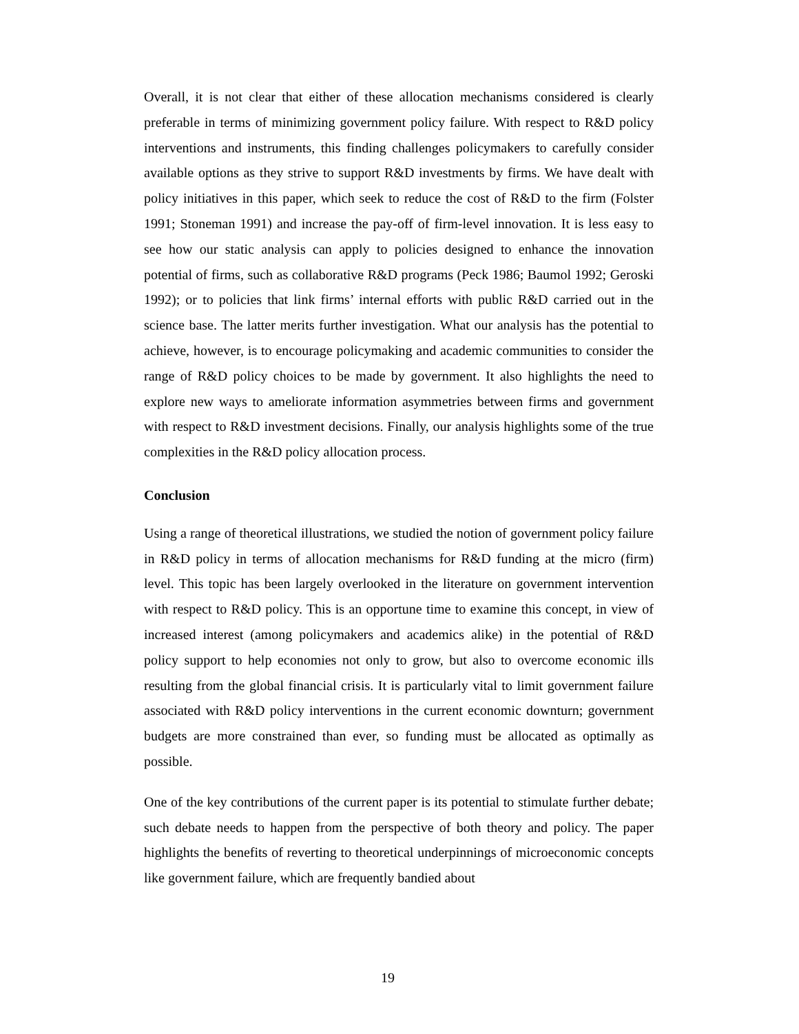Overall, it is not clear that either of these allocation mechanisms considered is clearly preferable in terms of minimizing government policy failure. With respect to R&D policy interventions and instruments, this finding challenges policymakers to carefully consider available options as they strive to support R&D investments by firms. We have dealt with policy initiatives in this paper, which seek to reduce the cost of R&D to the firm (Folster 1991; Stoneman 1991) and increase the pay-off of firm-level innovation. It is less easy to see how our static analysis can apply to policies designed to enhance the innovation potential of firms, such as collaborative R&D programs (Peck 1986; Baumol 1992; Geroski 1992); or to policies that link firms’ internal efforts with public R&D carried out in the science base. The latter merits further investigation. What our analysis has the potential to achieve, however, is to encourage policymaking and academic communities to consider the range of R&D policy choices to be made by government. It also highlights the need to explore new ways to ameliorate information asymmetries between firms and government with respect to R&D investment decisions. Finally, our analysis highlights some of the true complexities in the R&D policy allocation process.
Conclusion
Using a range of theoretical illustrations, we studied the notion of government policy failure in R&D policy in terms of allocation mechanisms for R&D funding at the micro (firm) level. This topic has been largely overlooked in the literature on government intervention with respect to R&D policy. This is an opportune time to examine this concept, in view of increased interest (among policymakers and academics alike) in the potential of R&D policy support to help economies not only to grow, but also to overcome economic ills resulting from the global financial crisis. It is particularly vital to limit government failure associated with R&D policy interventions in the current economic downturn; government budgets are more constrained than ever, so funding must be allocated as optimally as possible.
One of the key contributions of the current paper is its potential to stimulate further debate; such debate needs to happen from the perspective of both theory and policy. The paper highlights the benefits of reverting to theoretical underpinnings of microeconomic concepts like government failure, which are frequently bandied about
19